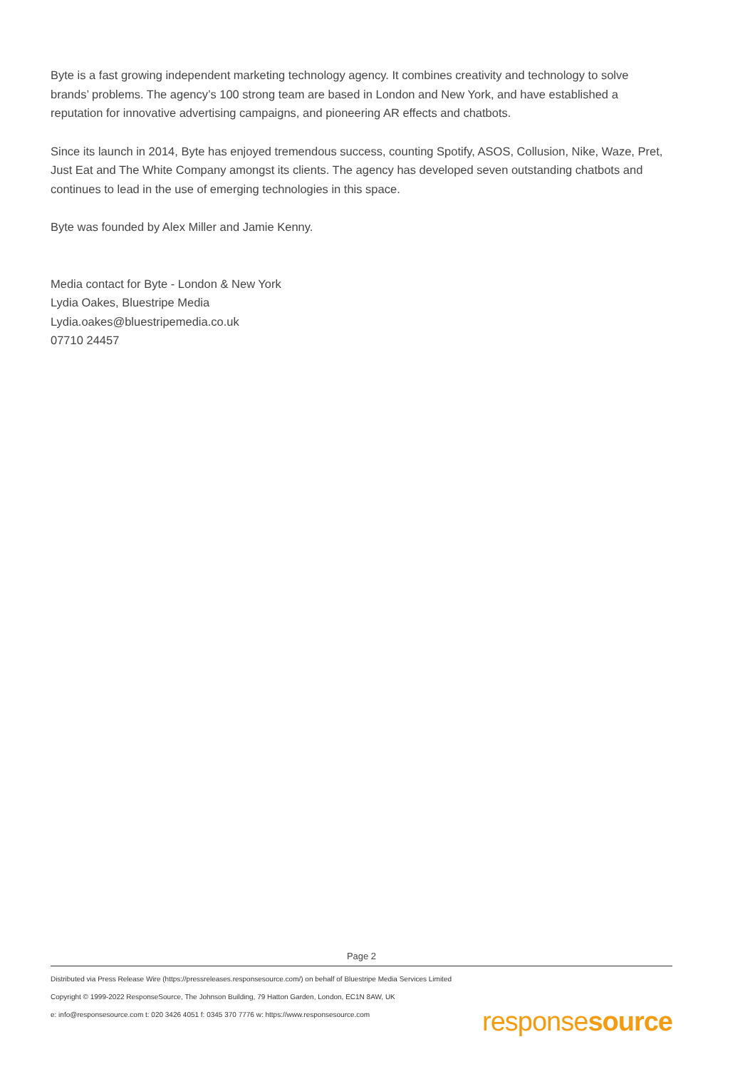Byte is a fast growing independent marketing technology agency. It combines creativity and technology to solve brands’ problems. The agency’s 100 strong team are based in London and New York, and have established a reputation for innovative advertising campaigns, and pioneering AR effects and chatbots.
Since its launch in 2014, Byte has enjoyed tremendous success, counting Spotify, ASOS, Collusion, Nike, Waze, Pret, Just Eat and The White Company amongst its clients. The agency has developed seven outstanding chatbots and continues to lead in the use of emerging technologies in this space.
Byte was founded by Alex Miller and Jamie Kenny.
Media contact for Byte - London & New York
Lydia Oakes, Bluestripe Media
Lydia.oakes@bluestripemedia.co.uk
07710 24457
Page 2
Distributed via Press Release Wire (https://pressreleases.responsesource.com/) on behalf of Bluestripe Media Services Limited
Copyright © 1999-2022 ResponseSource, The Johnson Building, 79 Hatton Garden, London, EC1N 8AW, UK
e: info@responsesource.com t: 020 3426 4051 f: 0345 370 7776 w: https://www.responsesource.com
responsesource